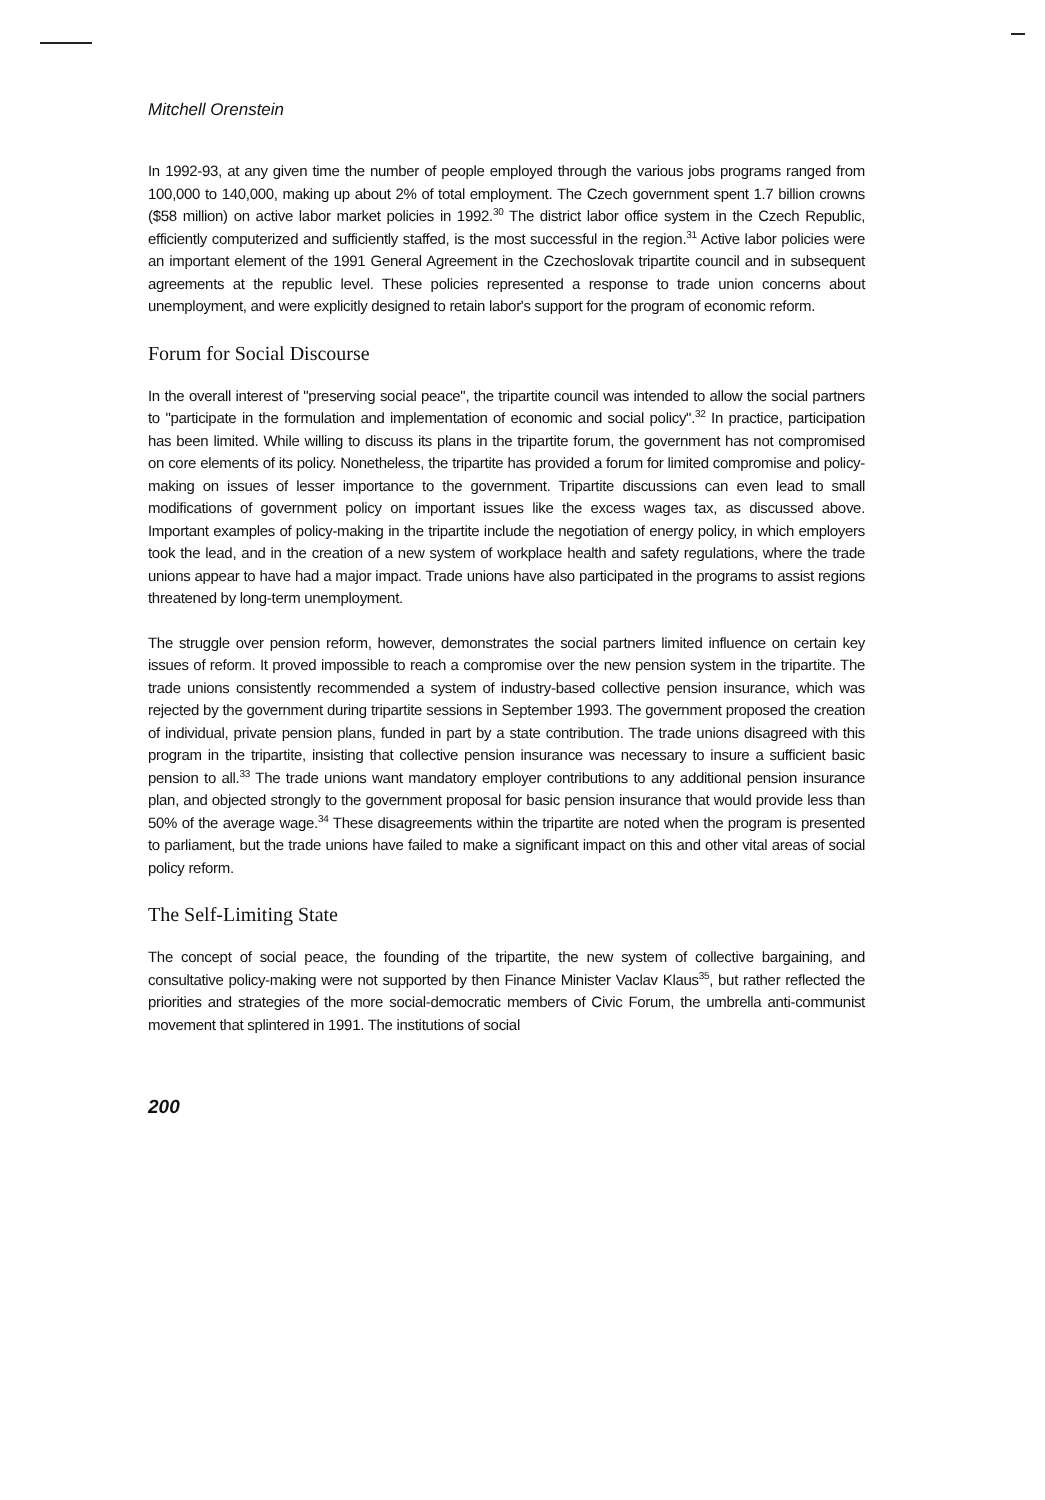Mitchell Orenstein
In 1992-93, at any given time the number of people employed through the various jobs programs ranged from 100,000 to 140,000, making up about 2% of total employment. The Czech government spent 1.7 billion crowns ($58 million) on active labor market policies in 1992.<sup>30</sup> The district labor office system in the Czech Republic, efficiently computerized and sufficiently staffed, is the most successful in the region.<sup>31</sup> Active labor policies were an important element of the 1991 General Agreement in the Czechoslovak tripartite council and in subsequent agreements at the republic level. These policies represented a response to trade union concerns about unemployment, and were explicitly designed to retain labor's support for the program of economic reform.
Forum for Social Discourse
In the overall interest of "preserving social peace", the tripartite council was intended to allow the social partners to "participate in the formulation and implementation of economic and social policy".<sup>32</sup> In practice, participation has been limited. While willing to discuss its plans in the tripartite forum, the government has not compromised on core elements of its policy. Nonetheless, the tripartite has provided a forum for limited compromise and policy-making on issues of lesser importance to the government. Tripartite discussions can even lead to small modifications of government policy on important issues like the excess wages tax, as discussed above. Important examples of policy-making in the tripartite include the negotiation of energy policy, in which employers took the lead, and in the creation of a new system of workplace health and safety regulations, where the trade unions appear to have had a major impact. Trade unions have also participated in the programs to assist regions threatened by long-term unemployment.
The struggle over pension reform, however, demonstrates the social partners limited influence on certain key issues of reform. It proved impossible to reach a compromise over the new pension system in the tripartite. The trade unions consistently recommended a system of industry-based collective pension insurance, which was rejected by the government during tripartite sessions in September 1993. The government proposed the creation of individual, private pension plans, funded in part by a state contribution. The trade unions disagreed with this program in the tripartite, insisting that collective pension insurance was necessary to insure a sufficient basic pension to all.<sup>33</sup> The trade unions want mandatory employer contributions to any additional pension insurance plan, and objected strongly to the government proposal for basic pension insurance that would provide less than 50% of the average wage.<sup>34</sup> These disagreements within the tripartite are noted when the program is presented to parliament, but the trade unions have failed to make a significant impact on this and other vital areas of social policy reform.
The Self-Limiting State
The concept of social peace, the founding of the tripartite, the new system of collective bargaining, and consultative policy-making were not supported by then Finance Minister Vaclav Klaus<sup>35</sup>, but rather reflected the priorities and strategies of the more social-democratic members of Civic Forum, the umbrella anti-communist movement that splintered in 1991. The institutions of social
200